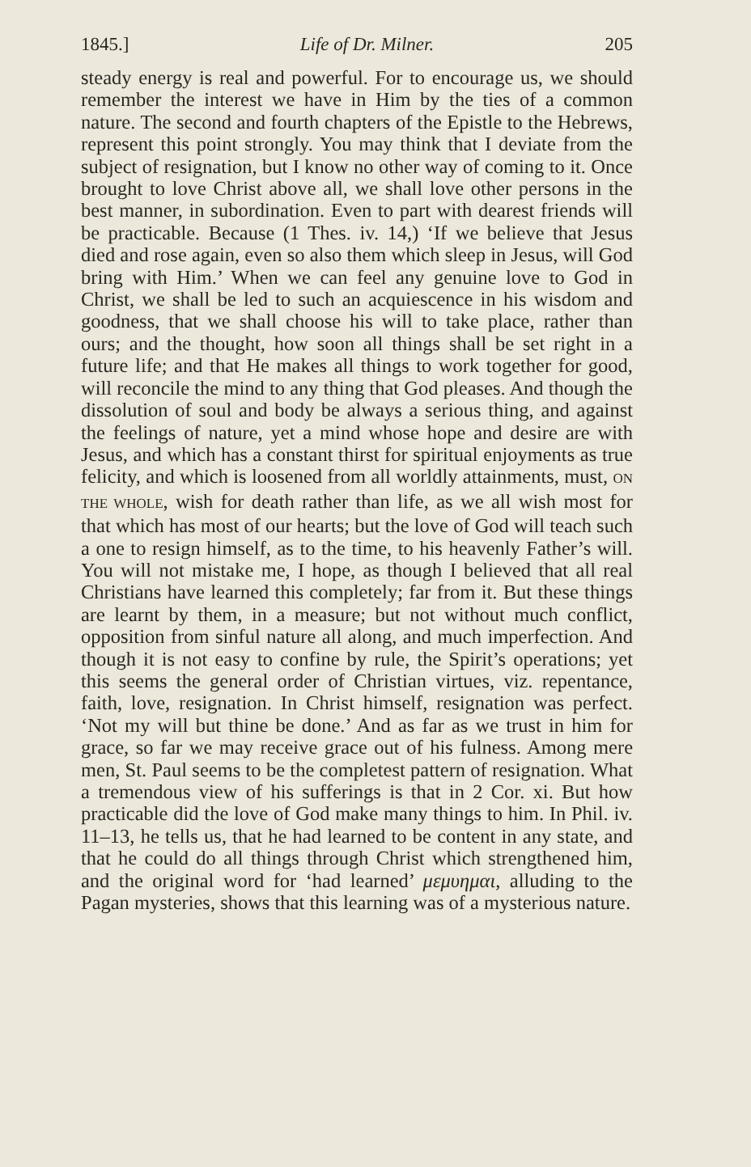1845.] Life of Dr. Milner. 205
steady energy is real and powerful. For to encourage us, we should remember the interest we have in Him by the ties of a common nature. The second and fourth chapters of the Epistle to the Hebrews, represent this point strongly. You may think that I deviate from the subject of resignation, but I know no other way of coming to it. Once brought to love Christ above all, we shall love other persons in the best manner, in subordination. Even to part with dearest friends will be practicable. Because (1 Thes. iv. 14,) ‘If we believe that Jesus died and rose again, even so also them which sleep in Jesus, will God bring with Him.’ When we can feel any genuine love to God in Christ, we shall be led to such an acquiescence in his wisdom and goodness, that we shall choose his will to take place, rather than ours; and the thought, how soon all things shall be set right in a future life; and that He makes all things to work together for good, will reconcile the mind to any thing that God pleases. And though the dissolution of soul and body be always a serious thing, and against the feelings of nature, yet a mind whose hope and desire are with Jesus, and which has a constant thirst for spiritual enjoyments as true felicity, and which is loosened from all worldly attainments, must, ON THE WHOLE, wish for death rather than life, as we all wish most for that which has most of our hearts; but the love of God will teach such a one to resign himself, as to the time, to his heavenly Father’s will. You will not mistake me, I hope, as though I believed that all real Christians have learned this completely; far from it. But these things are learnt by them, in a measure; but not without much conflict, opposition from sinful nature all along, and much imperfection. And though it is not easy to confine by rule, the Spirit’s operations; yet this seems the general order of Christian virtues, viz. repentance, faith, love, resignation. In Christ himself, resignation was perfect. ‘Not my will but thine be done.’ And as far as we trust in him for grace, so far we may receive grace out of his fulness. Among mere men, St. Paul seems to be the completest pattern of resignation. What a tremendous view of his sufferings is that in 2 Cor. xi. But how practicable did the love of God make many things to him. In Phil. iv. 11–13, he tells us, that he had learned to be content in any state, and that he could do all things through Christ which strengthened him, and the original word for ‘had learned’ μεμυημαι, alluding to the Pagan mysteries, shows that this learning was of a mysterious nature.